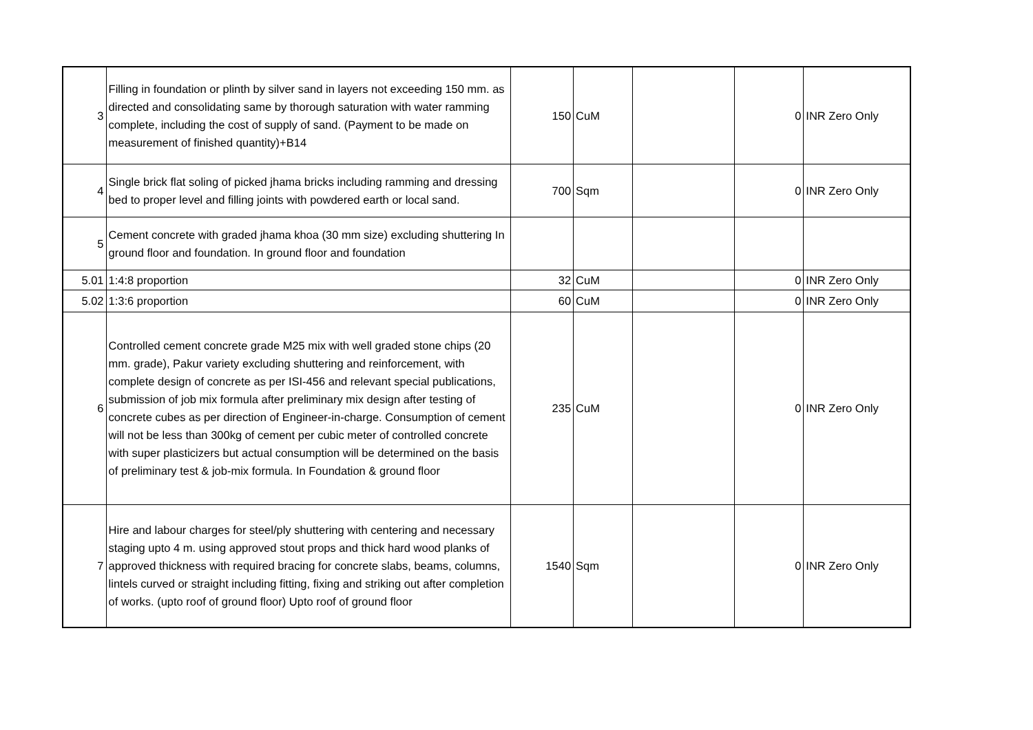| 3 | Filling in foundation or plinth by silver sand in layers not exceeding 150 mm. as directed and consolidating same by thorough saturation with water ramming complete, including the cost of supply of sand. (Payment to be made on measurement of finished quantity)+B14 | 150 | CuM | | 0 | INR Zero Only |
| 4 | Single brick flat soling of picked jhama bricks including ramming and dressing bed to proper level and filling joints with powdered earth or local sand. | 700 | Sqm | | 0 | INR Zero Only |
| 5 | Cement concrete with graded jhama khoa (30 mm size) excluding shuttering In ground floor and foundation. In ground floor and foundation | | | | | |
| 5.01 | 1:4:8 proportion | 32 | CuM | | 0 | INR Zero Only |
| 5.02 | 1:3:6 proportion | 60 | CuM | | 0 | INR Zero Only |
| 6 | Controlled cement concrete grade M25 mix with well graded stone chips (20 mm. grade), Pakur variety excluding shuttering and reinforcement, with complete design of concrete as per ISI-456 and relevant special publications, submission of job mix formula after preliminary mix design after testing of concrete cubes as per direction of Engineer-in-charge. Consumption of cement will not be less than 300kg of cement per cubic meter of controlled concrete with super plasticizers but actual consumption will be determined on the basis of preliminary test & job-mix formula. In Foundation & ground floor | 235 | CuM | | 0 | INR Zero Only |
| 7 | Hire and labour charges for steel/ply shuttering with centering and necessary staging upto 4 m. using approved stout props and thick hard wood planks of approved thickness with required bracing for concrete slabs, beams, columns, lintels curved or straight including fitting, fixing and striking out after completion of works. (upto roof of ground floor) Upto roof of ground floor | 1540 | Sqm | | 0 | INR Zero Only |